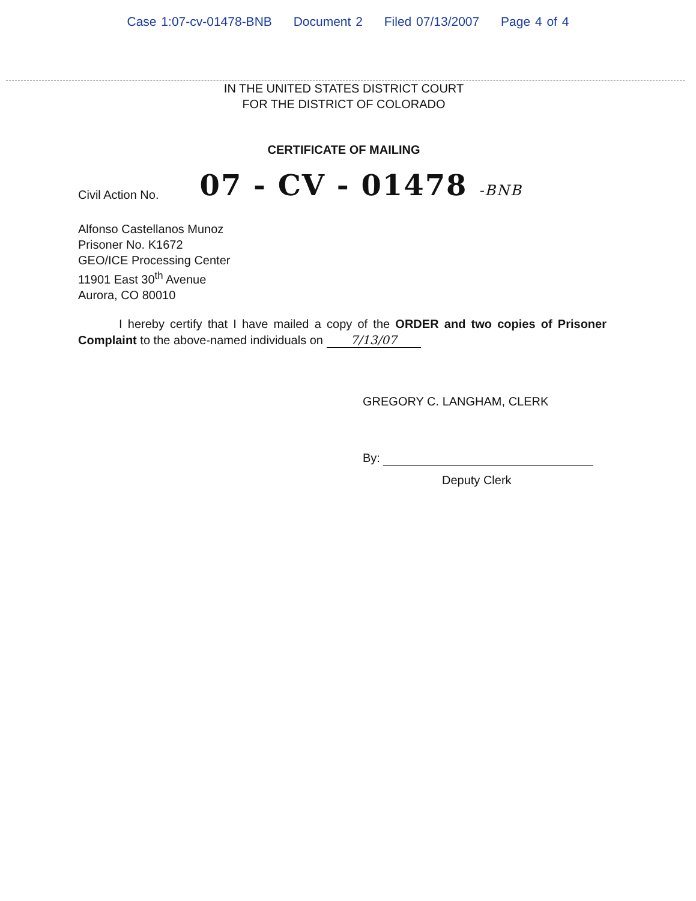Case 1:07-cv-01478-BNB Document 2 Filed 07/13/2007 Page 4 of 4
IN THE UNITED STATES DISTRICT COURT
FOR THE DISTRICT OF COLORADO
CERTIFICATE OF MAILING
Civil Action No. 07 - CV - 01478 -BNB
Alfonso Castellanos Munoz
Prisoner No. K1672
GEO/ICE Processing Center
11901 East 30<sup>th</sup> Avenue
Aurora, CO 80010
I hereby certify that I have mailed a copy of the ORDER and two copies of Prisoner Complaint to the above-named individuals on 7/13/07
GREGORY C. LANGHAM, CLERK
By:
Deputy Clerk